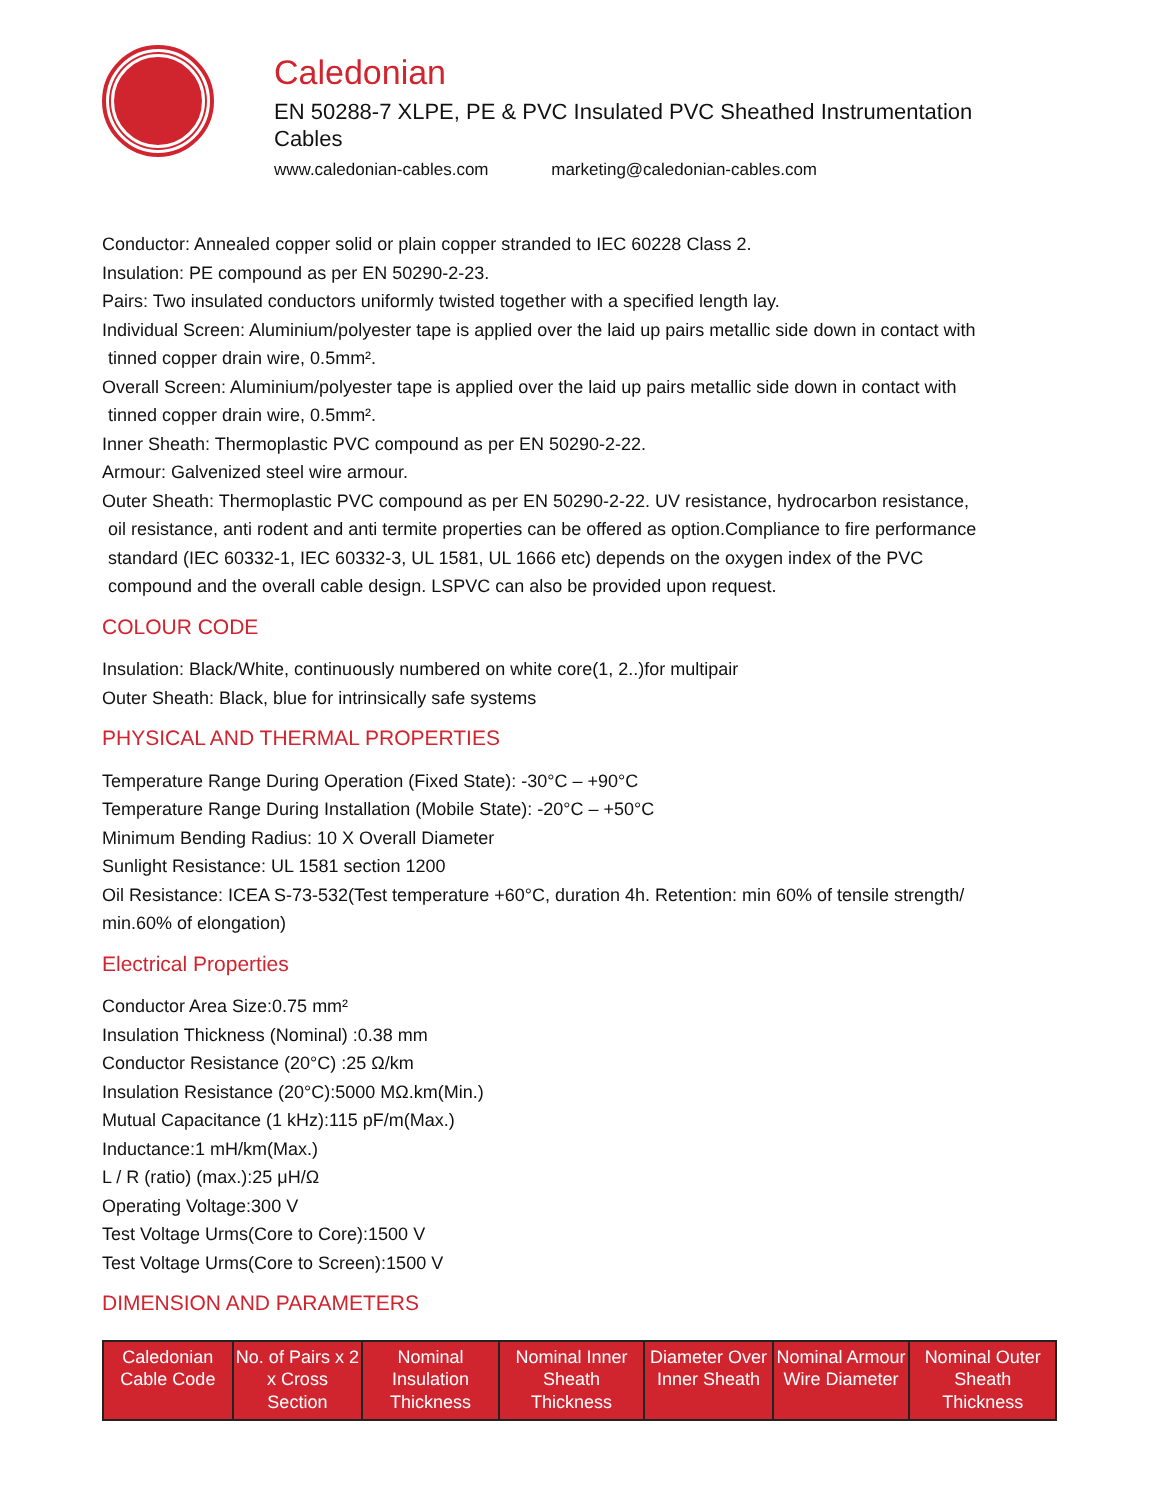Caledonian
EN 50288-7 XLPE, PE & PVC Insulated PVC Sheathed Instrumentation Cables
www.caledonian-cables.com marketing@caledonian-cables.com
Conductor: Annealed copper solid or plain copper stranded to IEC 60228 Class 2.
Insulation: PE compound as per EN 50290-2-23.
Pairs: Two insulated conductors uniformly twisted together with a specified length lay.
Individual Screen: Aluminium/polyester tape is applied over the laid up pairs metallic side down in contact with
tinned copper drain wire, 0.5mm².
Overall Screen: Aluminium/polyester tape is applied over the laid up pairs metallic side down in contact with
tinned copper drain wire, 0.5mm².
Inner Sheath: Thermoplastic PVC compound as per EN 50290-2-22.
Armour: Galvenized steel wire armour.
Outer Sheath: Thermoplastic PVC compound as per EN 50290-2-22. UV resistance, hydrocarbon resistance,
oil resistance, anti rodent and anti termite properties can be offered as option.Compliance to fire performance
standard (IEC 60332-1, IEC 60332-3, UL 1581, UL 1666 etc) depends on the oxygen index of the PVC
compound and the overall cable design. LSPVC can also be provided upon request.
COLOUR CODE
Insulation: Black/White, continuously numbered on white core(1, 2..)for multipair
Outer Sheath: Black, blue for intrinsically safe systems
PHYSICAL AND THERMAL PROPERTIES
Temperature Range During Operation (Fixed State): -30°C – +90°C
Temperature Range During Installation (Mobile State): -20°C – +50°C
Minimum Bending Radius: 10 X Overall Diameter
Sunlight Resistance: UL 1581 section 1200
Oil Resistance: ICEA S-73-532(Test temperature +60°C, duration 4h. Retention: min 60% of tensile strength/
min.60% of elongation)
Electrical Properties
Conductor Area Size:0.75 mm²
Insulation Thickness (Nominal) :0.38 mm
Conductor Resistance (20°C) :25 Ω/km
Insulation Resistance (20°C):5000 MΩ.km(Min.)
Mutual Capacitance (1 kHz):115 pF/m(Max.)
Inductance:1 mH/km(Max.)
L / R (ratio) (max.):25 μH/Ω
Operating Voltage:300 V
Test Voltage Urms(Core to Core):1500 V
Test Voltage Urms(Core to Screen):1500 V
DIMENSION AND PARAMETERS
| Caledonian Cable Code | No. of Pairs x 2 x Cross Section | Nominal Insulation Thickness | Nominal Inner Sheath Thickness | Diameter Over Inner Sheath | Nominal Armour Wire Diameter | Nominal Outer Sheath Thickness |
| --- | --- | --- | --- | --- | --- | --- |